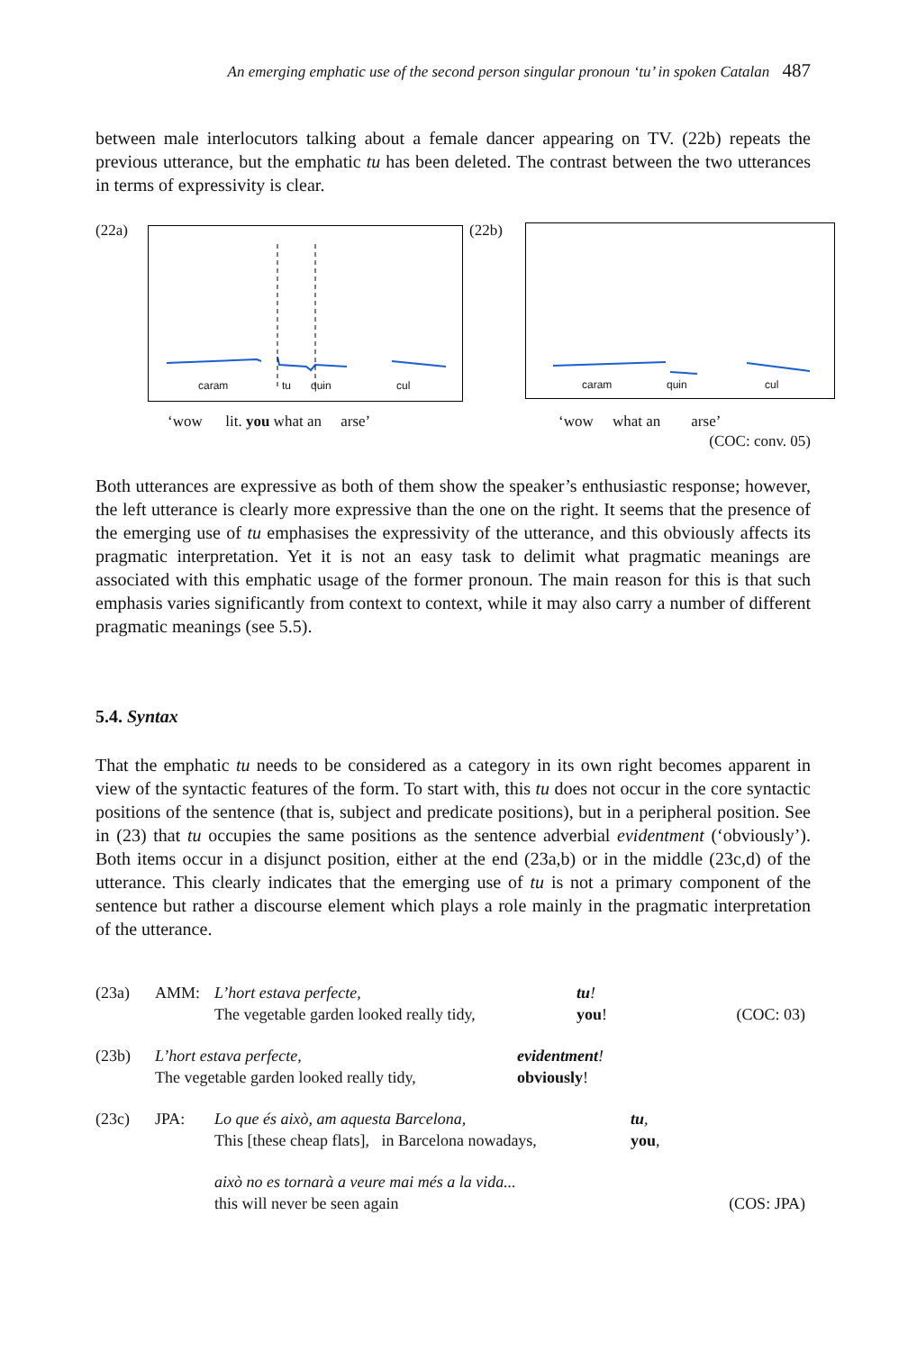An emerging emphatic use of the second person singular pronoun ‘tu’ in spoken Catalan 487
between male interlocutors talking about a female dancer appearing on TV. (22b) repeats the previous utterance, but the emphatic tu has been deleted. The contrast between the two utterances in terms of expressivity is clear.
(22a) caram tu quin cul (22b) caram quin cul
‘wow lit. you what an arse’
‘wow what an arse’
(COC: conv. 05)
Both utterances are expressive as both of them show the speaker’s enthusiastic response; however, the left utterance is clearly more expressive than the one on the right. It seems that the presence of the emerging use of tu emphasises the expressivity of the utterance, and this obviously affects its pragmatic interpretation. Yet it is not an easy task to delimit what pragmatic meanings are associated with this emphatic usage of the former pronoun. The main reason for this is that such emphasis varies significantly from context to context, while it may also carry a number of different pragmatic meanings (see 5.5).
5.4. Syntax
That the emphatic tu needs to be considered as a category in its own right becomes apparent in view of the syntactic features of the form. To start with, this tu does not occur in the core syntactic positions of the sentence (that is, subject and predicate positions), but in a peripheral position. See in (23) that tu occupies the same positions as the sentence adverbial evidentment (‘obviously’). Both items occur in a disjunct position, either at the end (23a,b) or in the middle (23c,d) of the utterance. This clearly indicates that the emerging use of tu is not a primary component of the sentence but rather a discourse element which plays a role mainly in the pragmatic interpretation of the utterance.
| (23a) | AMM: | L’hort estava perfecte, | tu ! | |
| | | The vegetable garden looked really tidy, | you ! | (COC: 03) |
| (23b) | L’hort estava perfecte, | evidentment ! |
| | The vegetable garden looked really tidy, | obviously ! |
| (23c) | JPA: | Lo que és això, am aquesta Barcelona, | tu , | |
| | | This [these cheap flats], in Barcelona nowadays, | you , | |
| | | això no es tornarà a veure mai més a la vida... | | |
| | | this will never be seen again | | (COS: JPA) |